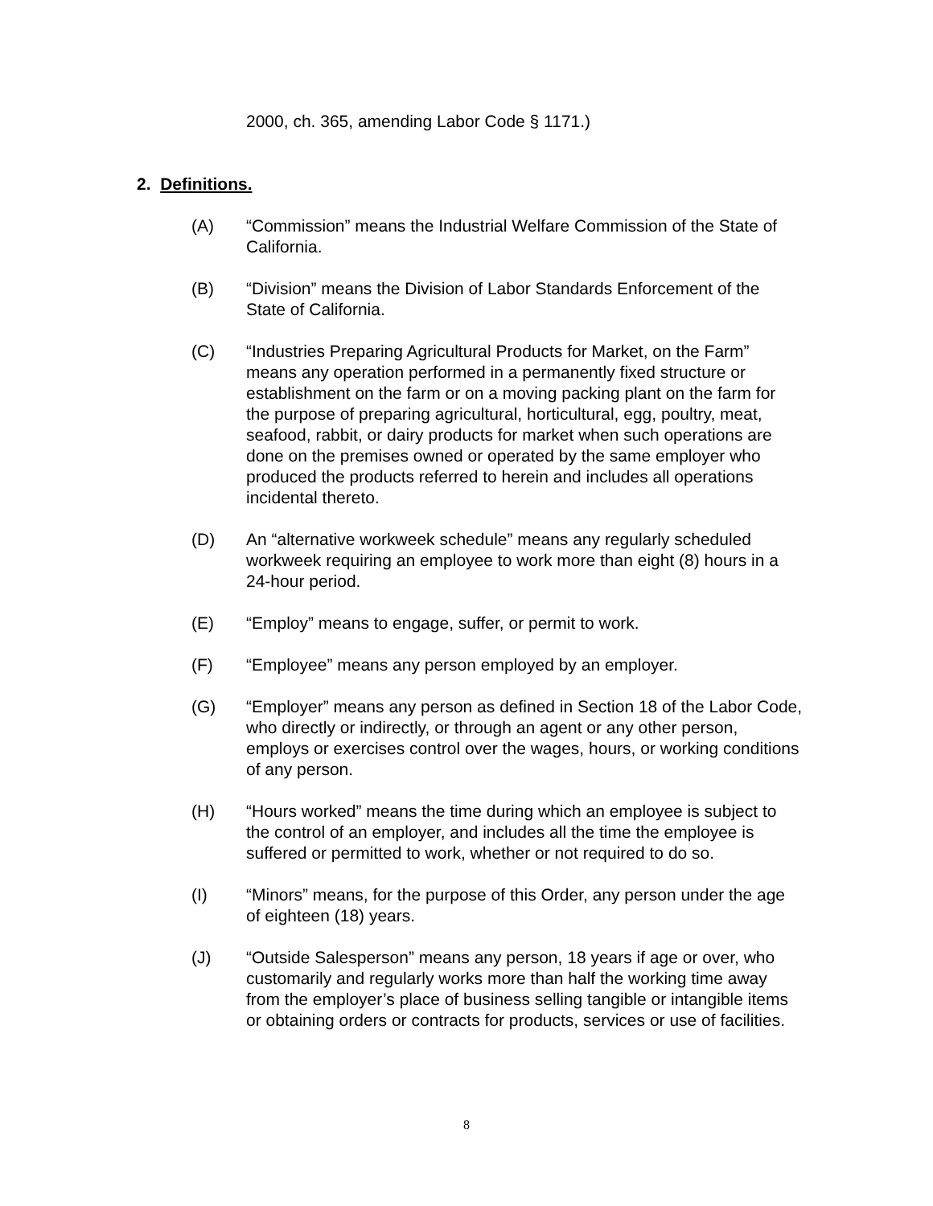2000, ch. 365, amending Labor Code § 1171.)
2. Definitions.
(A) “Commission” means the Industrial Welfare Commission of the State of California.
(B) “Division” means the Division of Labor Standards Enforcement of the State of California.
(C) “Industries Preparing Agricultural Products for Market, on the Farm” means any operation performed in a permanently fixed structure or establishment on the farm or on a moving packing plant on the farm for the purpose of preparing agricultural, horticultural, egg, poultry, meat, seafood, rabbit, or dairy products for market when such operations are done on the premises owned or operated by the same employer who produced the products referred to herein and includes all operations incidental thereto.
(D) An “alternative workweek schedule” means any regularly scheduled workweek requiring an employee to work more than eight (8) hours in a 24-hour period.
(E) “Employ” means to engage, suffer, or permit to work.
(F) “Employee” means any person employed by an employer.
(G) “Employer” means any person as defined in Section 18 of the Labor Code, who directly or indirectly, or through an agent or any other person, employs or exercises control over the wages, hours, or working conditions of any person.
(H) “Hours worked” means the time during which an employee is subject to the control of an employer, and includes all the time the employee is suffered or permitted to work, whether or not required to do so.
(I) “Minors” means, for the purpose of this Order, any person under the age of eighteen (18) years.
(J) “Outside Salesperson” means any person, 18 years if age or over, who customarily and regularly works more than half the working time away from the employer’s place of business selling tangible or intangible items or obtaining orders or contracts for products, services or use of facilities.
8